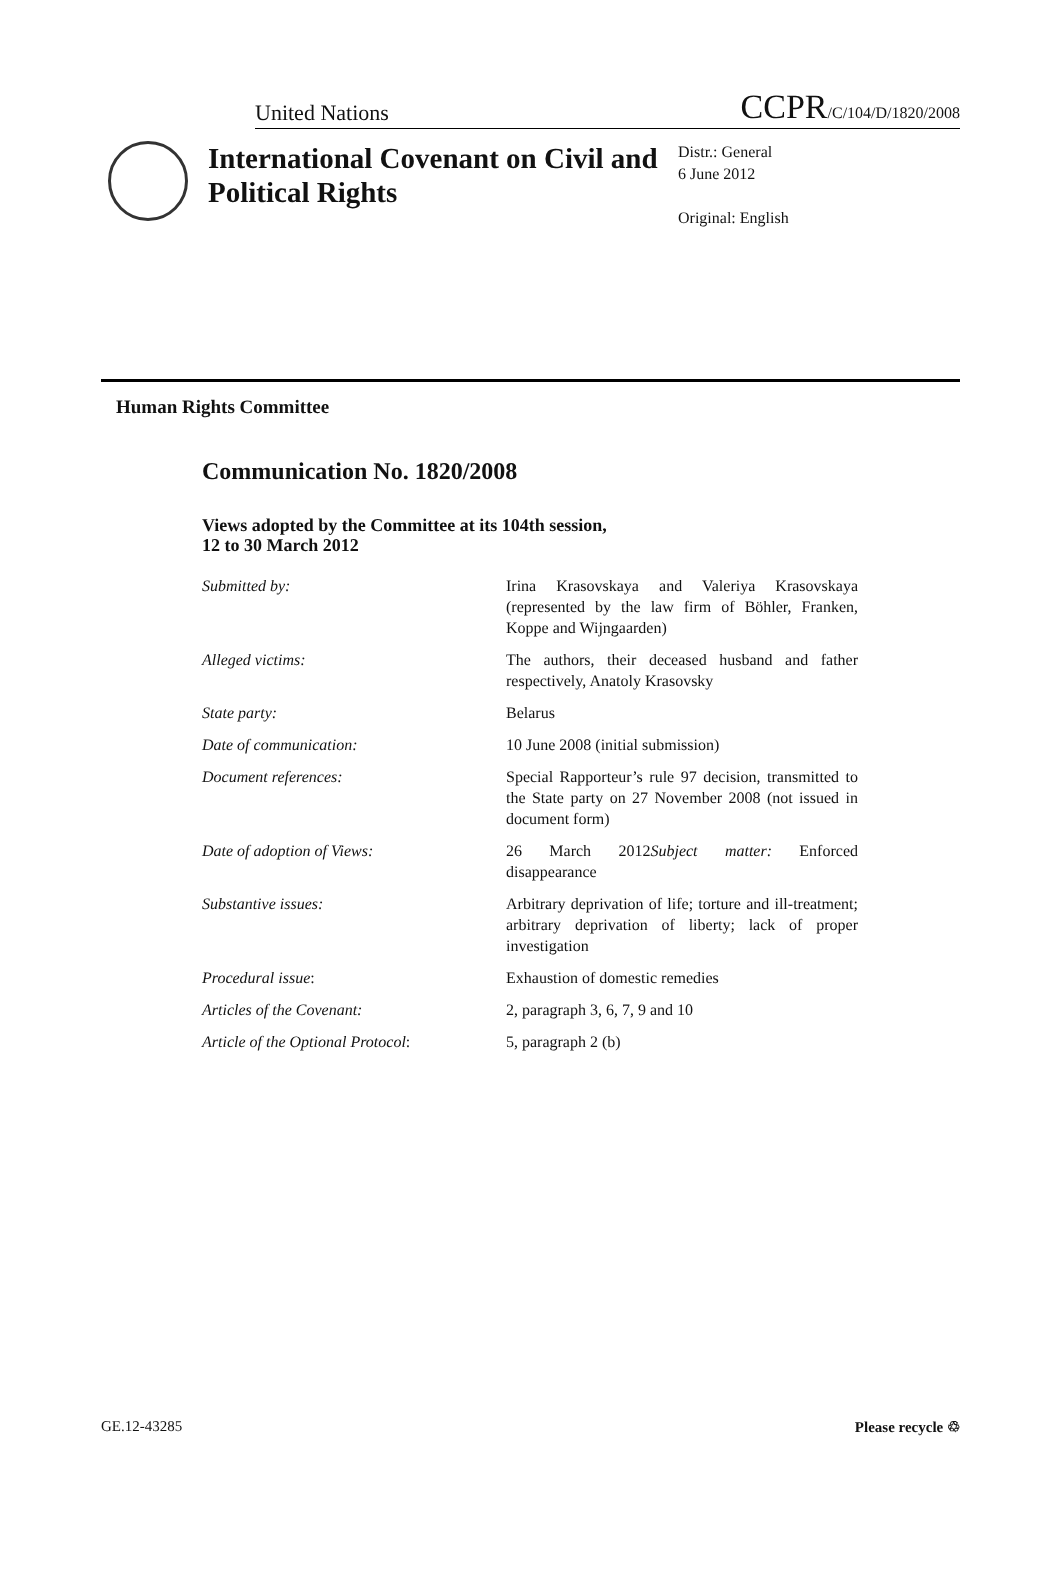United Nations CCPR/C/104/D/1820/2008
International Covenant on Civil and Political Rights
Distr.: General
6 June 2012
Original: English
Human Rights Committee
Communication No. 1820/2008
Views adopted by the Committee at its 104th session,
12 to 30 March 2012
| Submitted by: | Irina Krasovskaya and Valeriya Krasovskaya (represented by the law firm of Böhler, Franken, Koppe and Wijngaarden) |
| Alleged victims: | The authors, their deceased husband and father respectively, Anatoly Krasovsky |
| State party: | Belarus |
| Date of communication: | 10 June 2008 (initial submission) |
| Document references: | Special Rapporteur’s rule 97 decision, transmitted to the State party on 27 November 2008 (not issued in document form) |
| Date of adoption of Views: | 26 March 2012 Subject matter: Enforced disappearance |
| Substantive issues: | Arbitrary deprivation of life; torture and ill-treatment; arbitrary deprivation of liberty; lack of proper investigation |
| Procedural issue : | Exhaustion of domestic remedies |
| Articles of the Covenant: | 2, paragraph 3, 6, 7, 9 and 10 |
| Article of the Optional Protocol : | 5, paragraph 2 (b) |
GE.12-43285 Please recycle ♲